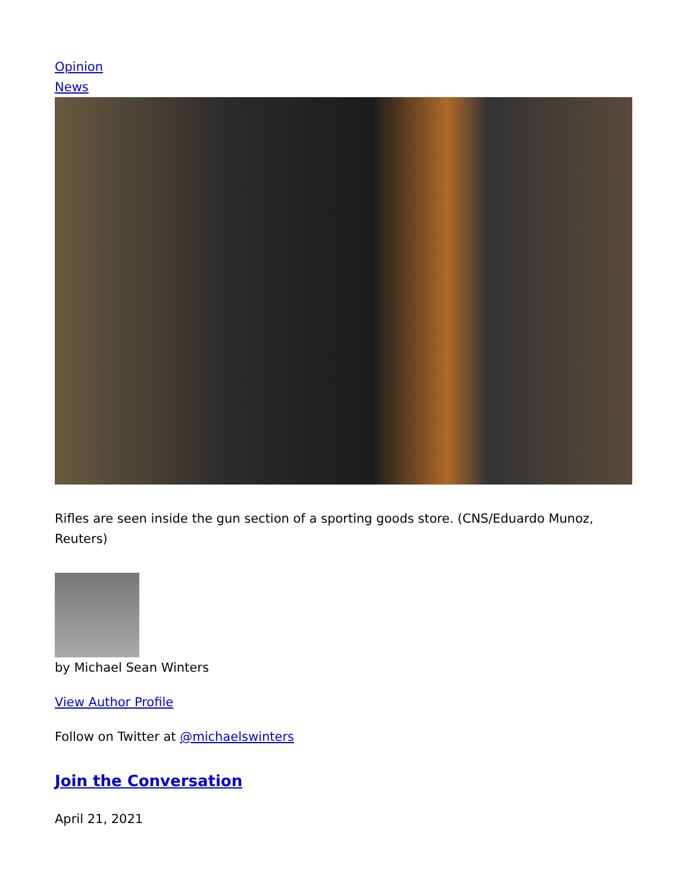Opinion
News
Rifles are seen inside the gun section of a sporting goods store. (CNS/Eduardo Munoz, Reuters)
by Michael Sean Winters
View Author Profile
Follow on Twitter at @michaelswinters
Join the Conversation
April 21, 2021